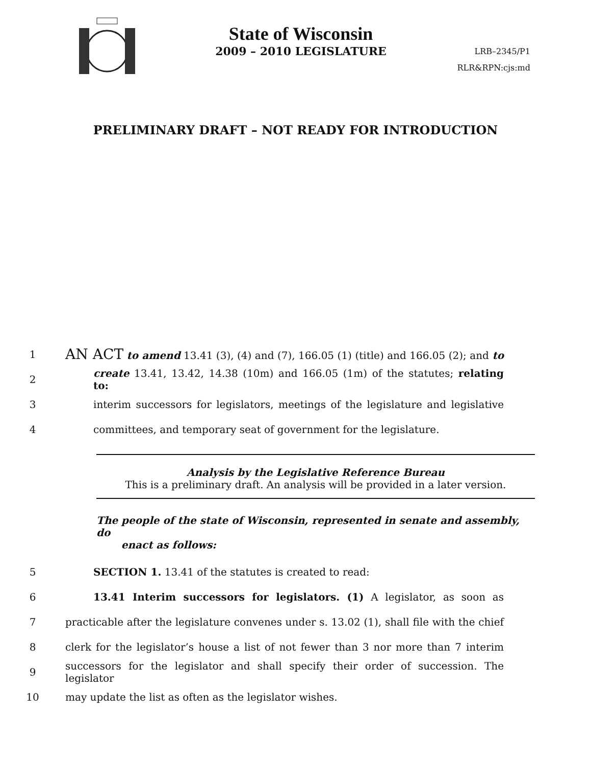State of Wisconsin
2009 – 2010 LEGISLATURE
LRB–2345/P1
RLR&RPN:cjs:md
PRELIMINARY DRAFT – NOT READY FOR INTRODUCTION
1 AN ACT to amend 13.41 (3), (4) and (7), 166.05 (1) (title) and 166.05 (2); and to
2 create 13.41, 13.42, 14.38 (10m) and 166.05 (1m) of the statutes; relating to:
3 interim successors for legislators, meetings of the legislature and legislative
4 committees, and temporary seat of government for the legislature.
Analysis by the Legislative Reference Bureau
This is a preliminary draft. An analysis will be provided in a later version.
The people of the state of Wisconsin, represented in senate and assembly, do
enact as follows:
5 SECTION 1. 13.41 of the statutes is created to read:
6 13.41 Interim successors for legislators. (1) A legislator, as soon as
7 practicable after the legislature convenes under s. 13.02 (1), shall file with the chief
8 clerk for the legislator’s house a list of not fewer than 3 nor more than 7 interim
9 successors for the legislator and shall specify their order of succession. The legislator
10 may update the list as often as the legislator wishes.